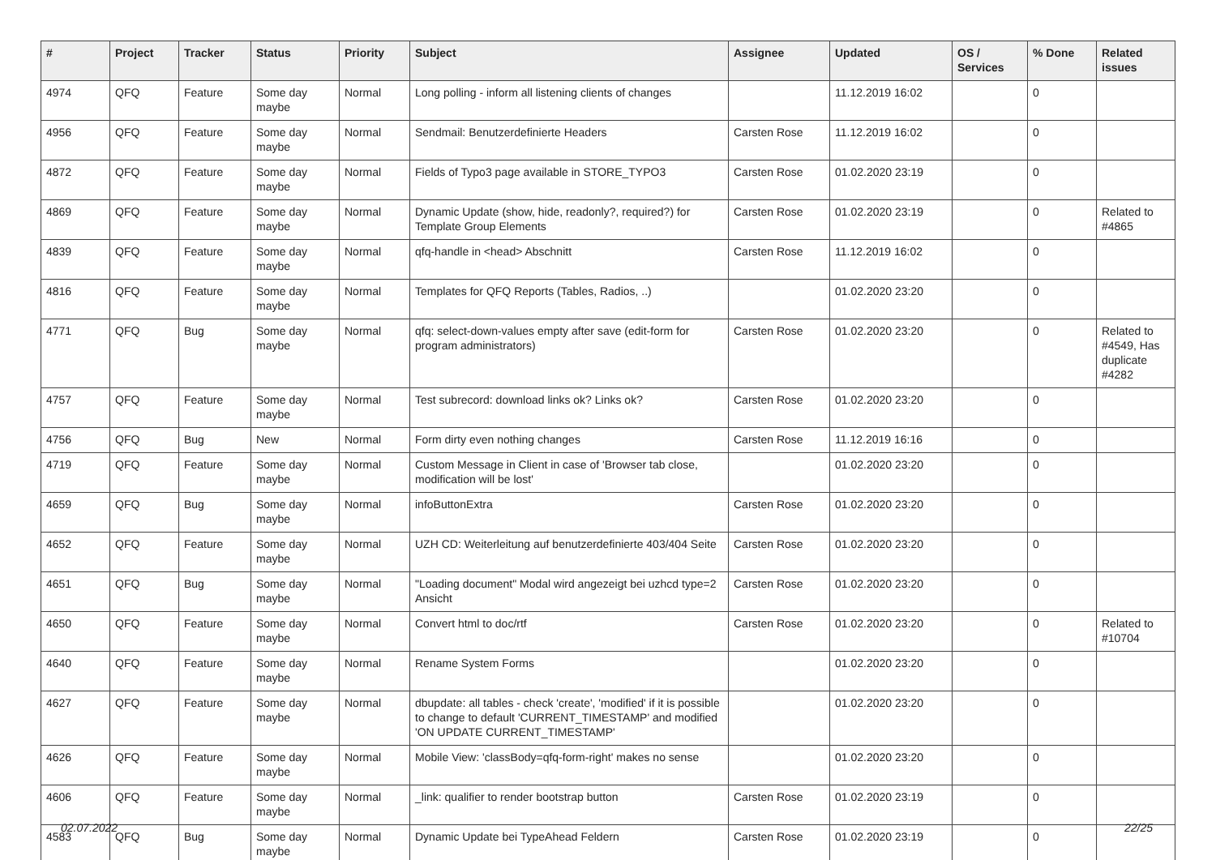| # | Project | Tracker | Status | Priority | Subject | Assignee | Updated | OS / Services | % Done | Related issues |
| --- | --- | --- | --- | --- | --- | --- | --- | --- | --- | --- |
| 4974 | QFQ | Feature | Some day maybe | Normal | Long polling - inform all listening clients of changes | | 11.12.2019 16:02 | | 0 | |
| 4956 | QFQ | Feature | Some day maybe | Normal | Sendmail: Benutzerdefinierte Headers | Carsten Rose | 11.12.2019 16:02 | | 0 | |
| 4872 | QFQ | Feature | Some day maybe | Normal | Fields of Typo3 page available in STORE_TYPO3 | Carsten Rose | 01.02.2020 23:19 | | 0 | |
| 4869 | QFQ | Feature | Some day maybe | Normal | Dynamic Update (show, hide, readonly?, required?) for Template Group Elements | Carsten Rose | 01.02.2020 23:19 | | 0 | Related to #4865 |
| 4839 | QFQ | Feature | Some day maybe | Normal | qfq-handle in <head> Abschnitt | Carsten Rose | 11.12.2019 16:02 | | 0 | |
| 4816 | QFQ | Feature | Some day maybe | Normal | Templates for QFQ Reports (Tables, Radios, ..) | | 01.02.2020 23:20 | | 0 | |
| 4771 | QFQ | Bug | Some day maybe | Normal | qfq: select-down-values empty after save (edit-form for program administrators) | Carsten Rose | 01.02.2020 23:20 | | 0 | Related to #4549, Has duplicate #4282 |
| 4757 | QFQ | Feature | Some day maybe | Normal | Test subrecord: download links ok? Links ok? | Carsten Rose | 01.02.2020 23:20 | | 0 | |
| 4756 | QFQ | Bug | New | Normal | Form dirty even nothing changes | Carsten Rose | 11.12.2019 16:16 | | 0 | |
| 4719 | QFQ | Feature | Some day maybe | Normal | Custom Message in Client in case of 'Browser tab close, modification will be lost' | | 01.02.2020 23:20 | | 0 | |
| 4659 | QFQ | Bug | Some day maybe | Normal | infoButtonExtra | Carsten Rose | 01.02.2020 23:20 | | 0 | |
| 4652 | QFQ | Feature | Some day maybe | Normal | UZH CD: Weiterleitung auf benutzerdefinierte 403/404 Seite | Carsten Rose | 01.02.2020 23:20 | | 0 | |
| 4651 | QFQ | Bug | Some day maybe | Normal | "Loading document" Modal wird angezeigt bei uzhcd type=2 Ansicht | Carsten Rose | 01.02.2020 23:20 | | 0 | |
| 4650 | QFQ | Feature | Some day maybe | Normal | Convert html to doc/rtf | Carsten Rose | 01.02.2020 23:20 | | 0 | Related to #10704 |
| 4640 | QFQ | Feature | Some day maybe | Normal | Rename System Forms | | 01.02.2020 23:20 | | 0 | |
| 4627 | QFQ | Feature | Some day maybe | Normal | dbupdate: all tables - check 'create', 'modified' if it is possible to change to default 'CURRENT_TIMESTAMP' and modified 'ON UPDATE CURRENT_TIMESTAMP' | | 01.02.2020 23:20 | | 0 | |
| 4626 | QFQ | Feature | Some day maybe | Normal | Mobile View: 'classBody=qfq-form-right' makes no sense | | 01.02.2020 23:20 | | 0 | |
| 4606 | QFQ | Feature | Some day maybe | Normal | _link: qualifier to render bootstrap button | Carsten Rose | 01.02.2020 23:19 | | 0 | |
| 4583 | QFQ | Bug | Some day maybe | Normal | Dynamic Update bei TypeAhead Feldern | Carsten Rose | 01.02.2020 23:19 | | 0 | |
02.07.2022 22/25